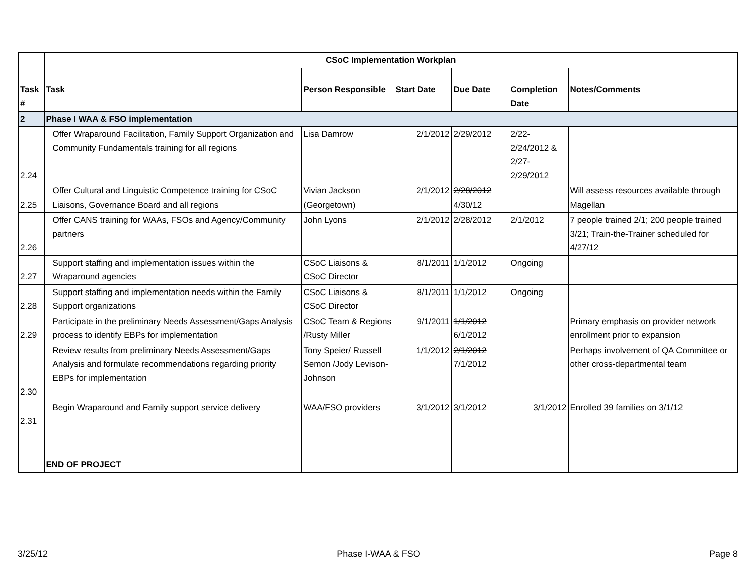| | CSoC Implementation Workplan | | | | | |
| Task # | Task | Person Responsible | Start Date | Due Date | Completion Date | Notes/Comments |
| 2 | Phase I WAA & FSO implementation | | | | | |
| 2.24 | Offer Wraparound Facilitation, Family Support Organization and Community Fundamentals training for all regions | Lisa Damrow | 2/1/2012 | 2/29/2012 | 2/22-2/24/2012 & 2/27-2/29/2012 | |
| 2.25 | Offer Cultural and Linguistic Competence training for CSoC Liaisons, Governance Board and all regions | Vivian Jackson (Georgetown) | 2/1/2012 | 2/28/2012 4/30/12 | | Will assess resources available through Magellan |
| 2.26 | Offer CANS training for WAAs, FSOs and Agency/Community partners | John Lyons | 2/1/2012 | 2/28/2012 | 2/1/2012 | 7 people trained 2/1; 200 people trained 3/21; Train-the-Trainer scheduled for 4/27/12 |
| 2.27 | Support staffing and implementation issues within the Wraparound agencies | CSoC Liaisons & CSoC Director | 8/1/2011 | 1/1/2012 | Ongoing | |
| 2.28 | Support staffing and implementation needs within the Family Support organizations | CSoC Liaisons & CSoC Director | 8/1/2011 | 1/1/2012 | Ongoing | |
| 2.29 | Participate in the preliminary Needs Assessment/Gaps Analysis process to identify EBPs for implementation | CSoC Team & Regions /Rusty Miller | 9/1/2011 | 1/1/2012 6/1/2012 | | Primary emphasis on provider network enrollment prior to expansion |
| 2.30 | Review results from preliminary Needs Assessment/Gaps Analysis and formulate recommendations regarding priority EBPs for implementation | Tony Speier/ Russell Semon /Jody Levison-Johnson | 1/1/2012 | 2/1/2012 7/1/2012 | | Perhaps involvement of QA Committee or other cross-departmental team |
| 2.31 | Begin Wraparound and Family support service delivery | WAA/FSO providers | 3/1/2012 | 3/1/2012 | 3/1/2012 | Enrolled 39 families on 3/1/12 |
| | END OF PROJECT | | | | | |
3/25/12 Phase I-WAA & FSO Page 8